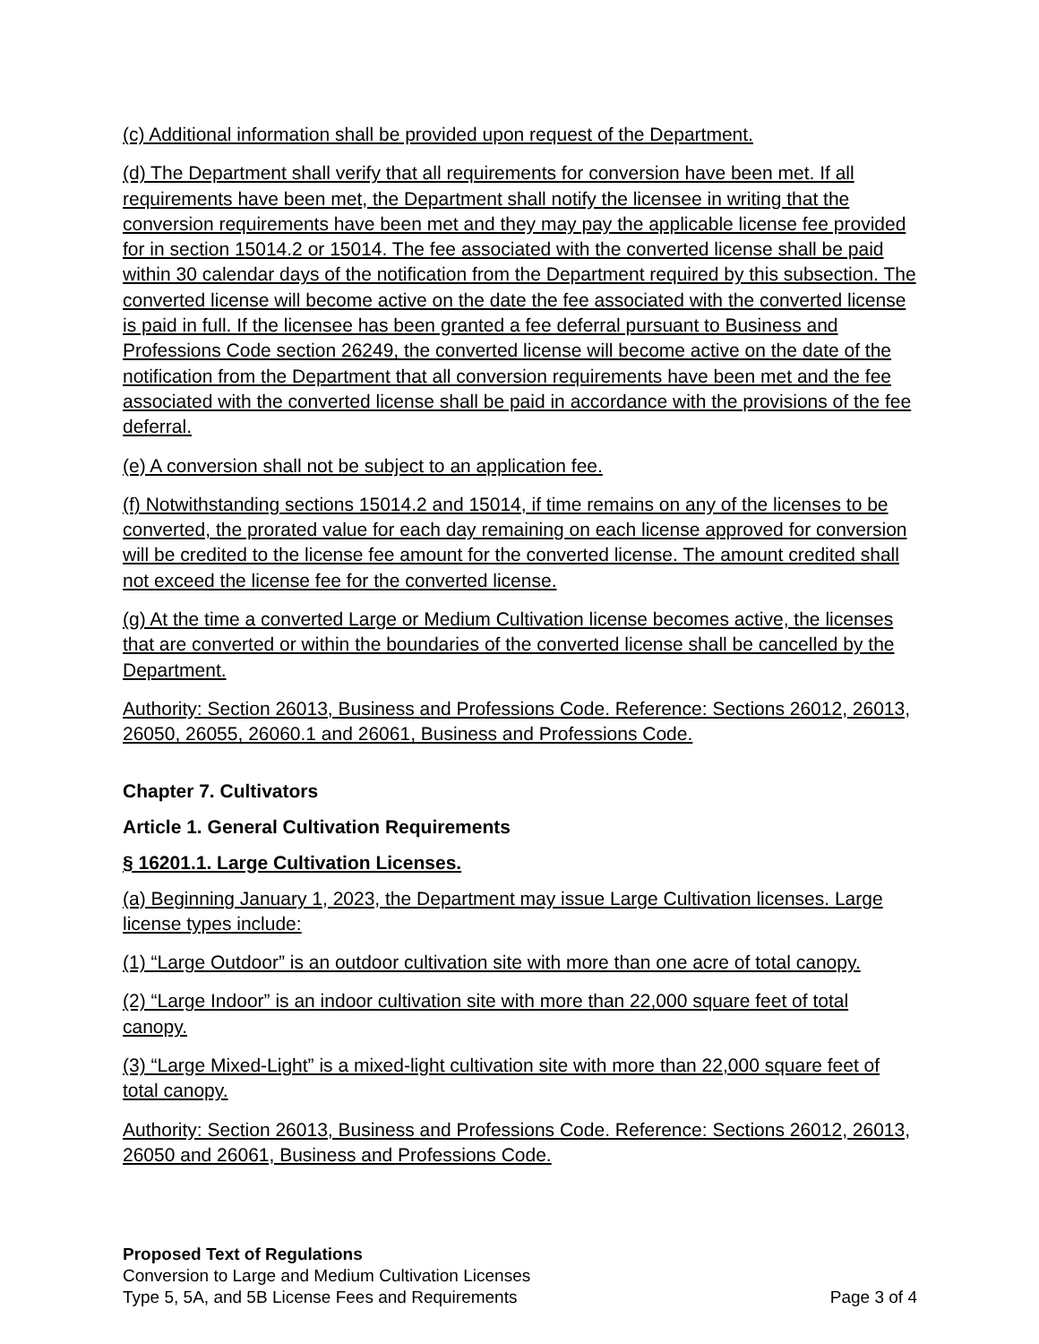(c) Additional information shall be provided upon request of the Department.
(d) The Department shall verify that all requirements for conversion have been met. If all requirements have been met, the Department shall notify the licensee in writing that the conversion requirements have been met and they may pay the applicable license fee provided for in section 15014.2 or 15014. The fee associated with the converted license shall be paid within 30 calendar days of the notification from the Department required by this subsection. The converted license will become active on the date the fee associated with the converted license is paid in full. If the licensee has been granted a fee deferral pursuant to Business and Professions Code section 26249, the converted license will become active on the date of the notification from the Department that all conversion requirements have been met and the fee associated with the converted license shall be paid in accordance with the provisions of the fee deferral.
(e) A conversion shall not be subject to an application fee.
(f) Notwithstanding sections 15014.2 and 15014, if time remains on any of the licenses to be converted, the prorated value for each day remaining on each license approved for conversion will be credited to the license fee amount for the converted license. The amount credited shall not exceed the license fee for the converted license.
(g) At the time a converted Large or Medium Cultivation license becomes active, the licenses that are converted or within the boundaries of the converted license shall be cancelled by the Department.
Authority: Section 26013, Business and Professions Code. Reference: Sections 26012, 26013, 26050, 26055, 26060.1 and 26061, Business and Professions Code.
Chapter 7. Cultivators
Article 1. General Cultivation Requirements
§ 16201.1. Large Cultivation Licenses.
(a) Beginning January 1, 2023, the Department may issue Large Cultivation licenses. Large license types include:
(1) “Large Outdoor” is an outdoor cultivation site with more than one acre of total canopy.
(2) “Large Indoor” is an indoor cultivation site with more than 22,000 square feet of total canopy.
(3) “Large Mixed-Light” is a mixed-light cultivation site with more than 22,000 square feet of total canopy.
Authority: Section 26013, Business and Professions Code. Reference: Sections 26012, 26013, 26050 and 26061, Business and Professions Code.
Proposed Text of Regulations
Conversion to Large and Medium Cultivation Licenses
Type 5, 5A, and 5B License Fees and Requirements Page 3 of 4